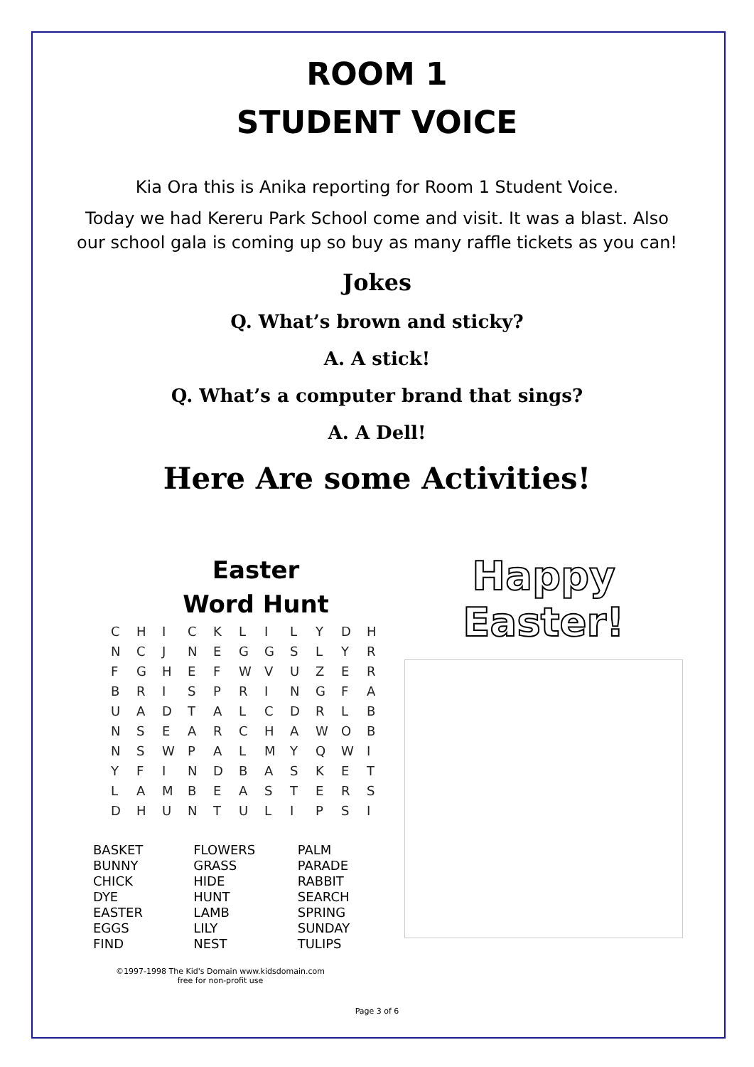ROOM 1
STUDENT VOICE
Kia Ora this is Anika reporting for Room 1 Student Voice.
Today we had Kereru Park School come and visit. It was a blast. Also our school gala is coming up so buy as many raffle tickets as you can!
Jokes
Q. What’s brown and sticky?
A. A stick!
Q. What’s a computer brand that sings?
A. A Dell!
Here Are some Activities!
Easter
Word Hunt
| C | H | I | C | K | L | I | L | Y | D | H |
| N | C | J | N | E | G | G | S | L | Y | R |
| F | G | H | E | F | W | V | U | Z | E | R |
| B | R | I | S | P | R | I | N | G | F | A |
| U | A | D | T | A | L | C | D | R | L | B |
| N | S | E | A | R | C | H | A | W | O | B |
| N | S | W | P | A | L | M | Y | Q | W | I |
| Y | F | I | N | D | B | A | S | K | E | T |
| L | A | M | B | E | A | S | T | E | R | S |
| D | H | U | N | T | U | L | I | P | S | I |
| BASKET BUNNY CHICK DYE EASTER EGGS FIND | FLOWERS GRASS HIDE HUNT LAMB LILY NEST | PALM PARADE RABBIT SEARCH SPRING SUNDAY TULIPS |
©1997-1998 The Kid's Domain www.kidsdomain.com
free for non-profit use
Happy Easter!
Page 3 of 6